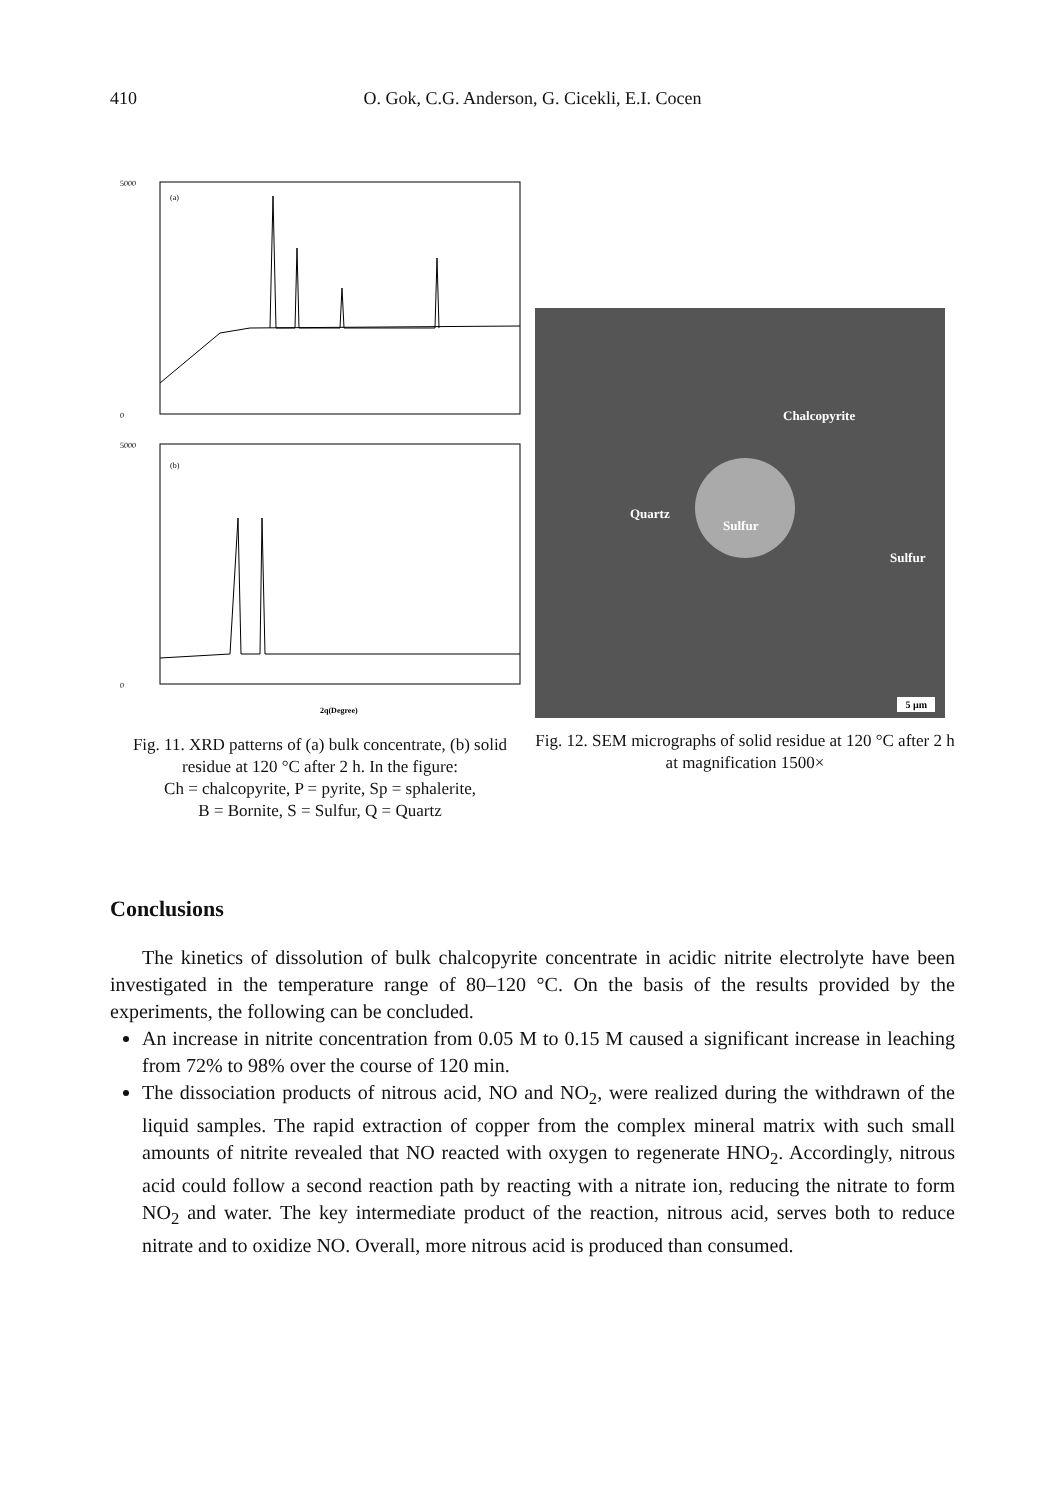410
O. Gok, C.G. Anderson, G. Cicekli, E.I. Cocen
5000
0
5000
0
(a)
(b)
2q(Degree)
Fig. 11. XRD patterns of (a) bulk concentrate, (b) solid residue at 120 °C after 2 h. In the figure:
Ch = chalcopyrite, P = pyrite, Sp = sphalerite,
B = Bornite, S = Sulfur, Q = Quartz
Chalcopyrite
Quartz
Sulfur
Sulfur
5 µm
Fig. 12. SEM micrographs of solid residue at 120 °C after 2 h at magnification 1500×
Conclusions
The kinetics of dissolution of bulk chalcopyrite concentrate in acidic nitrite electrolyte have been investigated in the temperature range of 80–120 °C. On the basis of the results provided by the experiments, the following can be concluded.
An increase in nitrite concentration from 0.05 M to 0.15 M caused a significant increase in leaching from 72% to 98% over the course of 120 min.
The dissociation products of nitrous acid, NO and NO<sub>2</sub>, were realized during the withdrawn of the liquid samples. The rapid extraction of copper from the complex mineral matrix with such small amounts of nitrite revealed that NO reacted with oxygen to regenerate HNO<sub>2</sub>. Accordingly, nitrous acid could follow a second reaction path by reacting with a nitrate ion, reducing the nitrate to form NO<sub>2</sub> and water. The key intermediate product of the reaction, nitrous acid, serves both to reduce nitrate and to oxidize NO. Overall, more nitrous acid is produced than consumed.